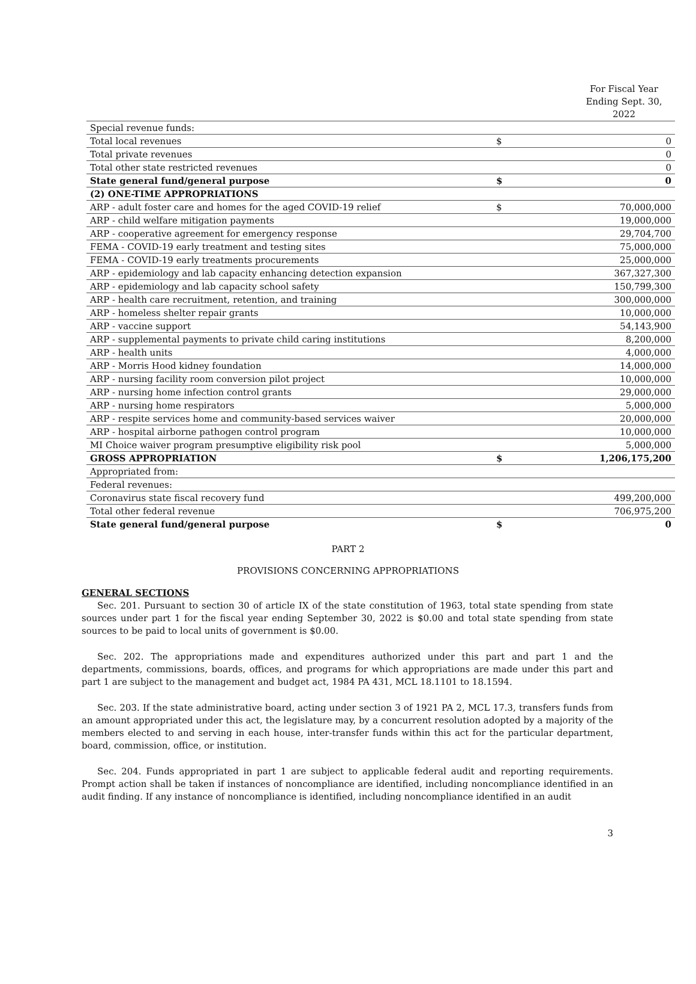For Fiscal Year Ending Sept. 30, 2022
| Special revenue funds: | | |
| Total local revenues | $ | 0 |
| Total private revenues | | 0 |
| Total other state restricted revenues | | 0 |
| State general fund/general purpose | $ | 0 |
| (2) ONE-TIME APPROPRIATIONS | | |
| ARP - adult foster care and homes for the aged COVID-19 relief | $ | 70,000,000 |
| ARP - child welfare mitigation payments | | 19,000,000 |
| ARP - cooperative agreement for emergency response | | 29,704,700 |
| FEMA - COVID-19 early treatment and testing sites | | 75,000,000 |
| FEMA - COVID-19 early treatments procurements | | 25,000,000 |
| ARP - epidemiology and lab capacity enhancing detection expansion | | 367,327,300 |
| ARP - epidemiology and lab capacity school safety | | 150,799,300 |
| ARP - health care recruitment, retention, and training | | 300,000,000 |
| ARP - homeless shelter repair grants | | 10,000,000 |
| ARP - vaccine support | | 54,143,900 |
| ARP - supplemental payments to private child caring institutions | | 8,200,000 |
| ARP - health units | | 4,000,000 |
| ARP - Morris Hood kidney foundation | | 14,000,000 |
| ARP - nursing facility room conversion pilot project | | 10,000,000 |
| ARP - nursing home infection control grants | | 29,000,000 |
| ARP - nursing home respirators | | 5,000,000 |
| ARP - respite services home and community-based services waiver | | 20,000,000 |
| ARP - hospital airborne pathogen control program | | 10,000,000 |
| MI Choice waiver program presumptive eligibility risk pool | | 5,000,000 |
| GROSS APPROPRIATION | $ | 1,206,175,200 |
| Appropriated from: | | |
| Federal revenues: | | |
| Coronavirus state fiscal recovery fund | | 499,200,000 |
| Total other federal revenue | | 706,975,200 |
| State general fund/general purpose | $ | 0 |
PART 2
PROVISIONS CONCERNING APPROPRIATIONS
GENERAL SECTIONS
Sec. 201. Pursuant to section 30 of article IX of the state constitution of 1963, total state spending from state sources under part 1 for the fiscal year ending September 30, 2022 is $0.00 and total state spending from state sources to be paid to local units of government is $0.00.
Sec. 202. The appropriations made and expenditures authorized under this part and part 1 and the departments, commissions, boards, offices, and programs for which appropriations are made under this part and part 1 are subject to the management and budget act, 1984 PA 431, MCL 18.1101 to 18.1594.
Sec. 203. If the state administrative board, acting under section 3 of 1921 PA 2, MCL 17.3, transfers funds from an amount appropriated under this act, the legislature may, by a concurrent resolution adopted by a majority of the members elected to and serving in each house, inter-transfer funds within this act for the particular department, board, commission, office, or institution.
Sec. 204. Funds appropriated in part 1 are subject to applicable federal audit and reporting requirements. Prompt action shall be taken if instances of noncompliance are identified, including noncompliance identified in an audit finding. If any instance of noncompliance is identified, including noncompliance identified in an audit
3